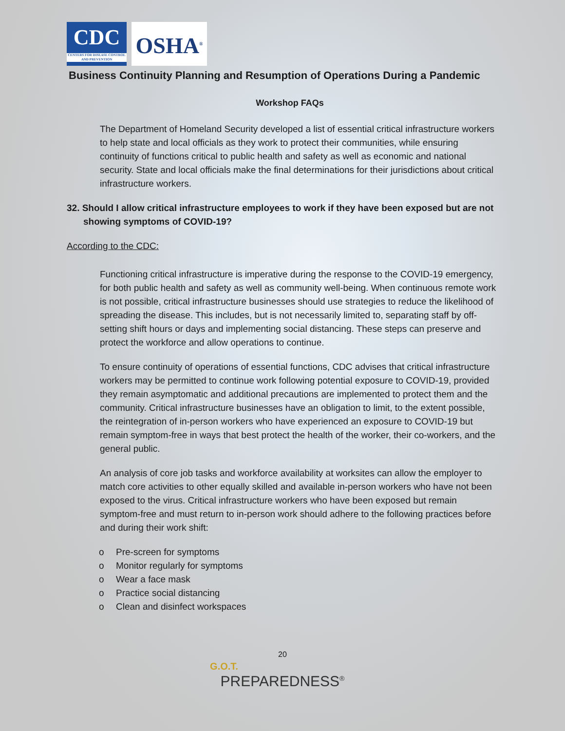CDC
CENTERS FOR DISEASE CONTROL AND PREVENTION
OSHA<sup>®</sup>
Business Continuity Planning and Resumption of Operations During a Pandemic
Workshop FAQs
The Department of Homeland Security developed a list of essential critical infrastructure workers to help state and local officials as they work to protect their communities, while ensuring continuity of functions critical to public health and safety as well as economic and national security. State and local officials make the final determinations for their jurisdictions about critical infrastructure workers.
32. Should I allow critical infrastructure employees to work if they have been exposed but are not showing symptoms of COVID-19?
According to the CDC:
Functioning critical infrastructure is imperative during the response to the COVID-19 emergency, for both public health and safety as well as community well-being. When continuous remote work is not possible, critical infrastructure businesses should use strategies to reduce the likelihood of spreading the disease. This includes, but is not necessarily limited to, separating staff by off-setting shift hours or days and implementing social distancing. These steps can preserve and protect the workforce and allow operations to continue.
To ensure continuity of operations of essential functions, CDC advises that critical infrastructure workers may be permitted to continue work following potential exposure to COVID-19, provided they remain asymptomatic and additional precautions are implemented to protect them and the community. Critical infrastructure businesses have an obligation to limit, to the extent possible, the reintegration of in-person workers who have experienced an exposure to COVID-19 but remain symptom-free in ways that best protect the health of the worker, their co-workers, and the general public.
An analysis of core job tasks and workforce availability at worksites can allow the employer to match core activities to other equally skilled and available in-person workers who have not been exposed to the virus. Critical infrastructure workers who have been exposed but remain symptom-free and must return to in-person work should adhere to the following practices before and during their work shift:
o Pre-screen for symptoms
o Monitor regularly for symptoms
o Wear a face mask
o Practice social distancing
o Clean and disinfect workspaces
20
G.O.T.
PREPAREDNESS<sup>®</sup>